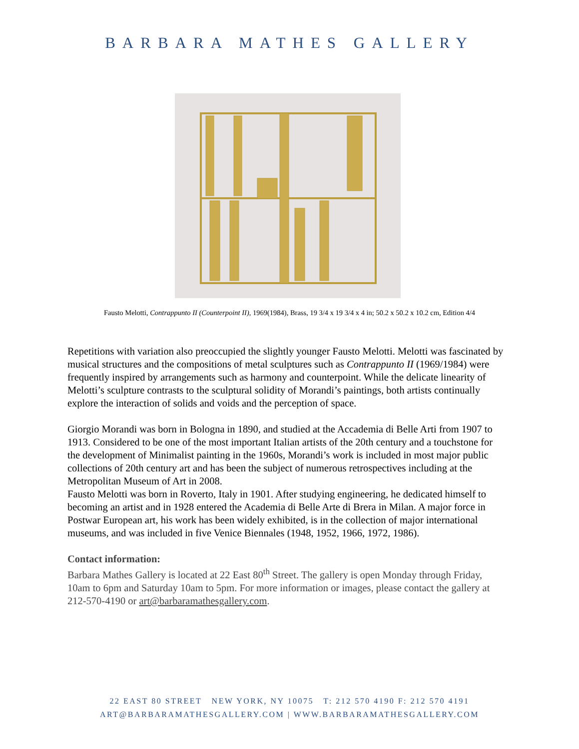BARBARA MATHES GALLERY
Fausto Melotti, Contrappunto II (Counterpoint II), 1969(1984), Brass, 19 3/4 x 19 3/4 x 4 in; 50.2 x 50.2 x 10.2 cm, Edition 4/4
Repetitions with variation also preoccupied the slightly younger Fausto Melotti. Melotti was fascinated by musical structures and the compositions of metal sculptures such as Contrappunto II (1969/1984) were frequently inspired by arrangements such as harmony and counterpoint. While the delicate linearity of Melotti’s sculpture contrasts to the sculptural solidity of Morandi’s paintings, both artists continually explore the interaction of solids and voids and the perception of space.
Giorgio Morandi was born in Bologna in 1890, and studied at the Accademia di Belle Arti from 1907 to 1913. Considered to be one of the most important Italian artists of the 20th century and a touchstone for the development of Minimalist painting in the 1960s, Morandi’s work is included in most major public collections of 20th century art and has been the subject of numerous retrospectives including at the Metropolitan Museum of Art in 2008.
Fausto Melotti was born in Roverto, Italy in 1901. After studying engineering, he dedicated himself to becoming an artist and in 1928 entered the Academia di Belle Arte di Brera in Milan. A major force in Postwar European art, his work has been widely exhibited, is in the collection of major international museums, and was included in five Venice Biennales (1948, 1952, 1966, 1972, 1986).
Contact information:
Barbara Mathes Gallery is located at 22 East 80<sup>th</sup> Street. The gallery is open Monday through Friday, 10am to 6pm and Saturday 10am to 5pm. For more information or images, please contact the gallery at 212-570-4190 or art@barbaramathesgallery.com.
22 EAST 80 STREET NEW YORK, NY 10075 T: 212 570 4190 F: 212 570 4191
ART@BARBARAMATHESGALLERY.COM | WWW.BARBARAMATHESGALLERY.COM